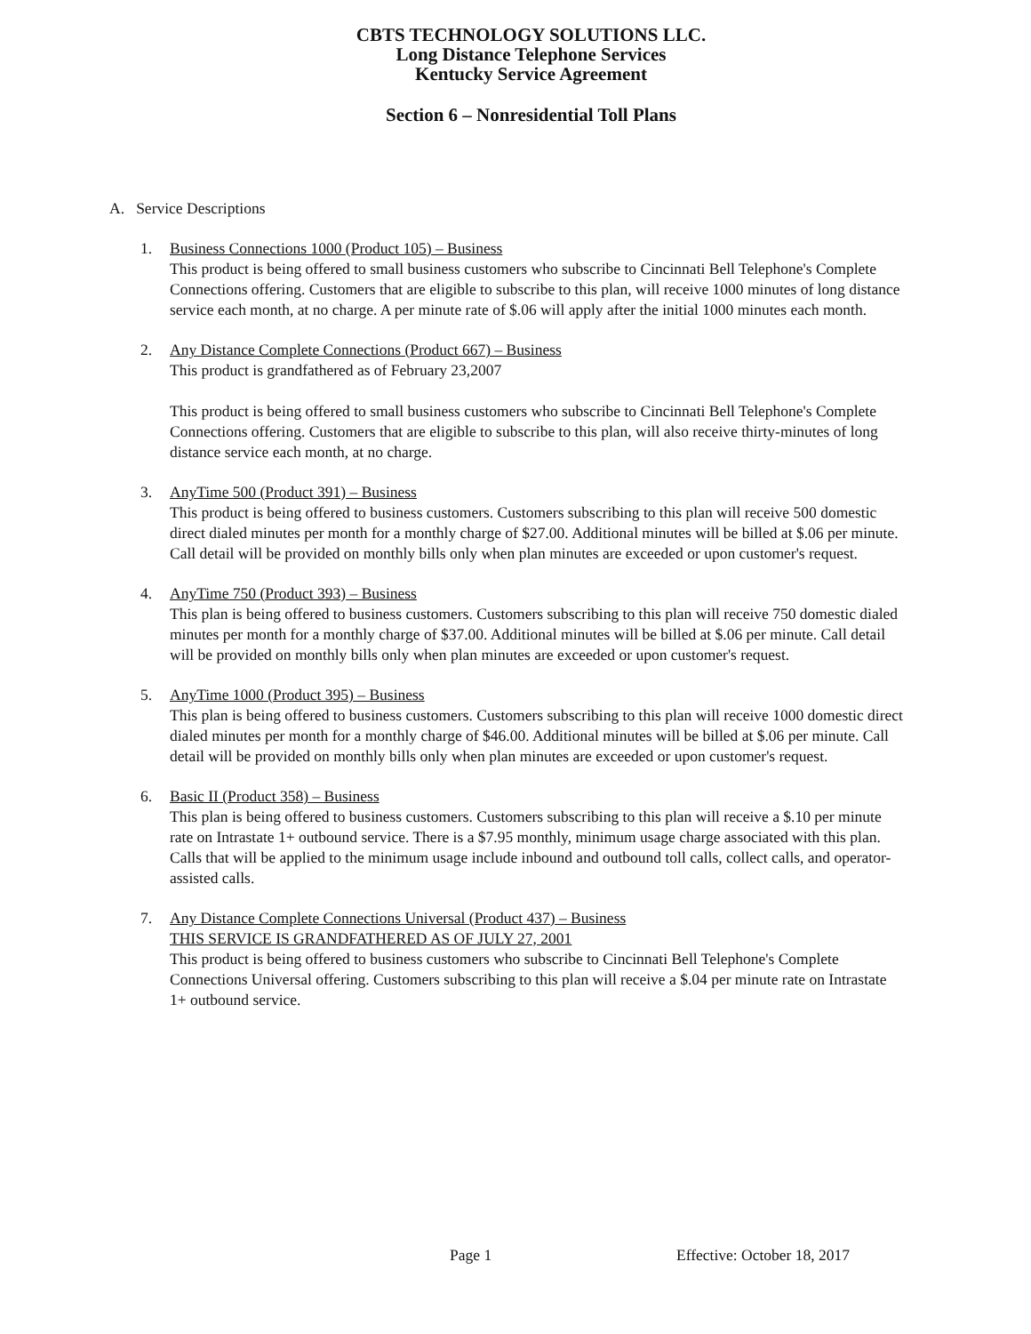CBTS TECHNOLOGY SOLUTIONS LLC.
Long Distance Telephone Services
Kentucky Service Agreement
Section 6 – Nonresidential Toll Plans
A. Service Descriptions
1. Business Connections 1000 (Product 105) – Business
This product is being offered to small business customers who subscribe to Cincinnati Bell Telephone's Complete Connections offering. Customers that are eligible to subscribe to this plan, will receive 1000 minutes of long distance service each month, at no charge. A per minute rate of $.06 will apply after the initial 1000 minutes each month.
2. Any Distance Complete Connections (Product 667) – Business
This product is grandfathered as of February 23,2007
This product is being offered to small business customers who subscribe to Cincinnati Bell Telephone's Complete Connections offering. Customers that are eligible to subscribe to this plan, will also receive thirty-minutes of long distance service each month, at no charge.
3. AnyTime 500 (Product 391) – Business
This product is being offered to business customers. Customers subscribing to this plan will receive 500 domestic direct dialed minutes per month for a monthly charge of $27.00. Additional minutes will be billed at $.06 per minute. Call detail will be provided on monthly bills only when plan minutes are exceeded or upon customer's request.
4. AnyTime 750 (Product 393) – Business
This plan is being offered to business customers. Customers subscribing to this plan will receive 750 domestic dialed minutes per month for a monthly charge of $37.00. Additional minutes will be billed at $.06 per minute. Call detail will be provided on monthly bills only when plan minutes are exceeded or upon customer's request.
5. AnyTime 1000 (Product 395) – Business
This plan is being offered to business customers. Customers subscribing to this plan will receive 1000 domestic direct dialed minutes per month for a monthly charge of $46.00. Additional minutes will be billed at $.06 per minute. Call detail will be provided on monthly bills only when plan minutes are exceeded or upon customer's request.
6. Basic II (Product 358) – Business
This plan is being offered to business customers. Customers subscribing to this plan will receive a $.10 per minute rate on Intrastate 1+ outbound service. There is a $7.95 monthly, minimum usage charge associated with this plan. Calls that will be applied to the minimum usage include inbound and outbound toll calls, collect calls, and operator-assisted calls.
7. Any Distance Complete Connections Universal (Product 437) – Business
THIS SERVICE IS GRANDFATHERED AS OF JULY 27, 2001
This product is being offered to business customers who subscribe to Cincinnati Bell Telephone's Complete Connections Universal offering. Customers subscribing to this plan will receive a $.04 per minute rate on Intrastate 1+ outbound service.
Page 1 Effective: October 18, 2017